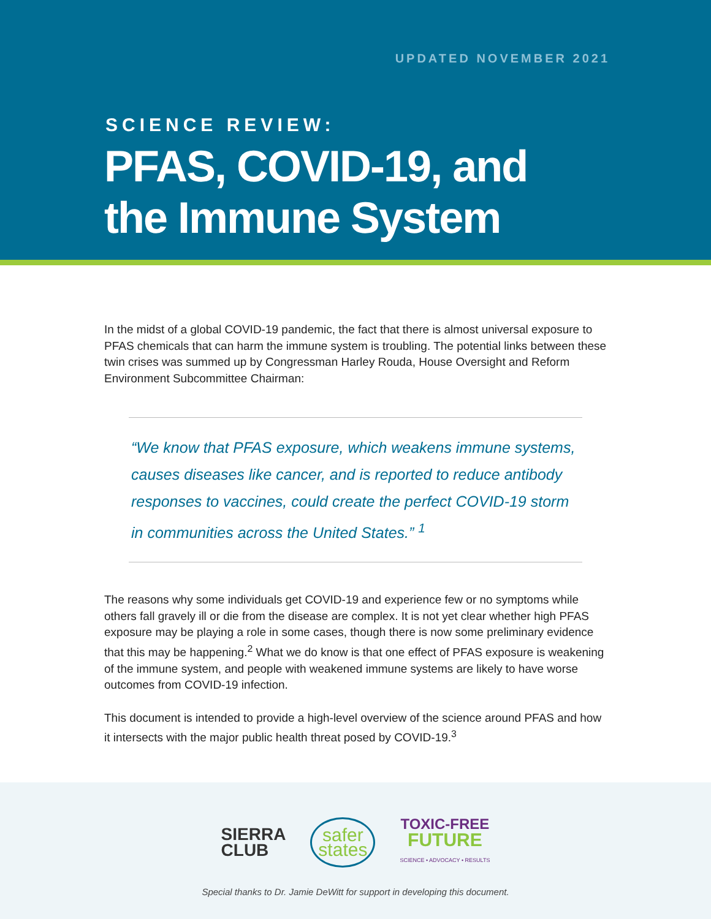UPDATED NOVEMBER 2021
SCIENCE REVIEW:
PFAS, COVID-19, and
the Immune System
In the midst of a global COVID-19 pandemic, the fact that there is almost universal exposure to PFAS chemicals that can harm the immune system is troubling. The potential links between these twin crises was summed up by Congressman Harley Rouda, House Oversight and Reform Environment Subcommittee Chairman:
“We know that PFAS exposure, which weakens immune systems, causes diseases like cancer, and is reported to reduce antibody responses to vaccines, could create the perfect COVID-19 storm in communities across the United States.” <sup>1</sup>
The reasons why some individuals get COVID-19 and experience few or no symptoms while others fall gravely ill or die from the disease are complex. It is not yet clear whether high PFAS exposure may be playing a role in some cases, though there is now some preliminary evidence that this may be happening.<sup>2</sup> What we do know is that one effect of PFAS exposure is weakening of the immune system, and people with weakened immune systems are likely to have worse outcomes from COVID-19 infection.
This document is intended to provide a high-level overview of the science around PFAS and how it intersects with the major public health threat posed by COVID-19.<sup>3</sup>
SIERRA
CLUB
safer
states
TOXIC-FREE
FUTURE
SCIENCE • ADVOCACY • RESULTS
Special thanks to Dr. Jamie DeWitt for support in developing this document.